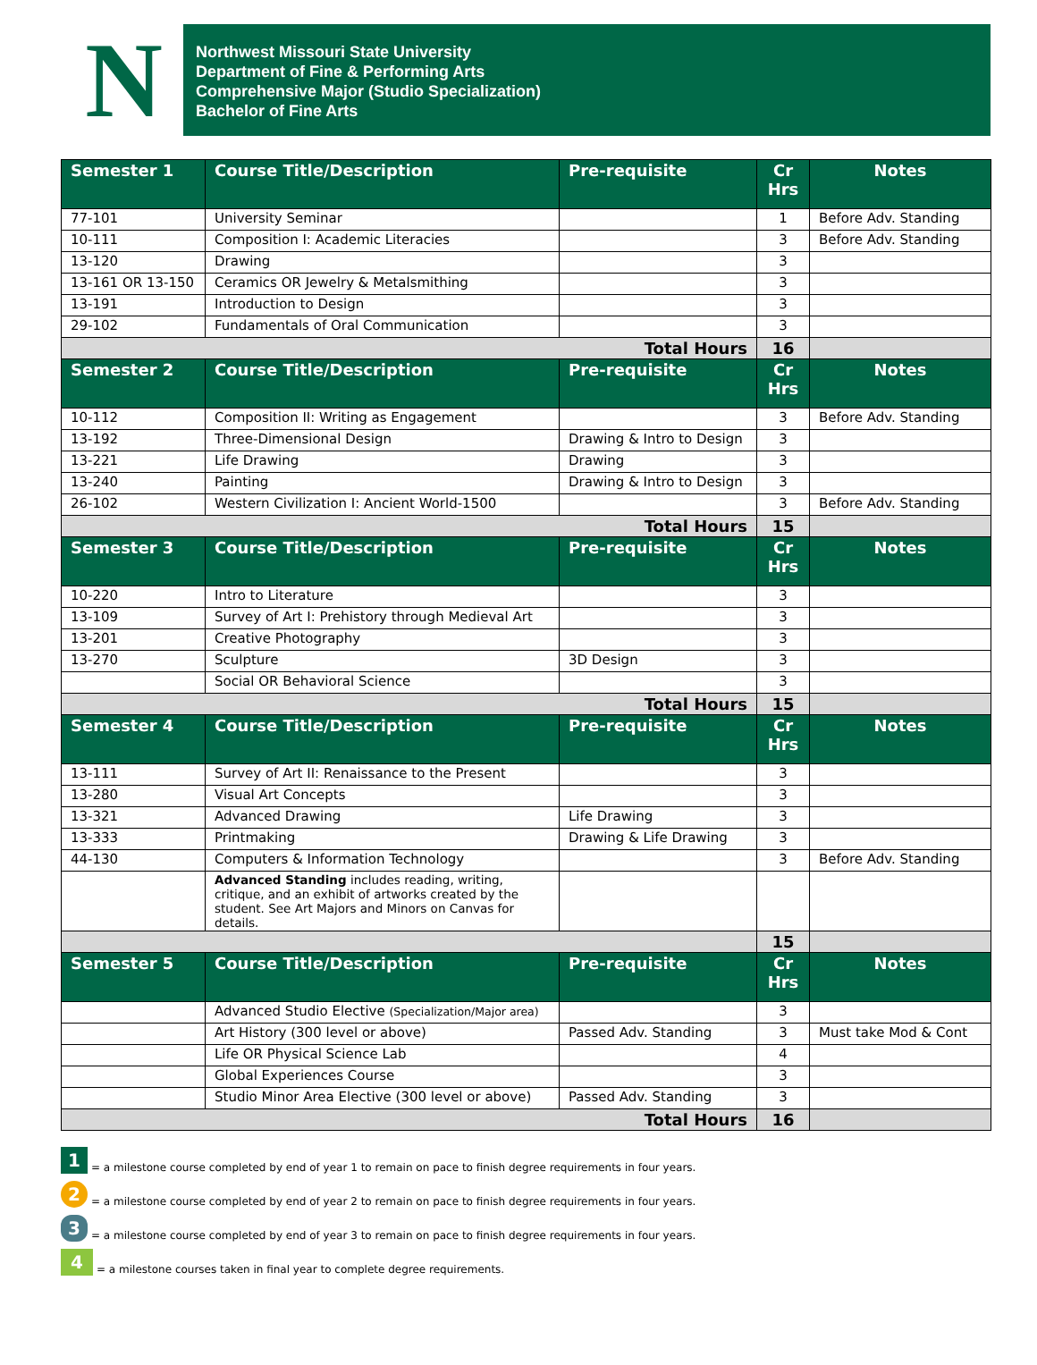N
Northwest Missouri State University
Department of Fine & Performing Arts
Comprehensive Major (Studio Specialization)
Bachelor of Fine Arts
| Semester 1 | Course Title/Description | Pre-requisite | Cr Hrs | Notes |
| --- | --- | --- | --- | --- |
| 77-101 | University Seminar | | 1 | Before Adv. Standing |
| 10-111 | Composition I: Academic Literacies | | 3 | Before Adv. Standing |
| 13-120 | Drawing | | 3 | |
| 13-161 OR 13-150 | Ceramics OR Jewelry & Metalsmithing | | 3 | |
| 13-191 | Introduction to Design | | 3 | |
| 29-102 | Fundamentals of Oral Communication | | 3 | |
| Total Hours | | | 16 | |
| Semester 2 | Course Title/Description | Pre-requisite | Cr Hrs | Notes |
| 10-112 | Composition II: Writing as Engagement | | 3 | Before Adv. Standing |
| 13-192 | Three-Dimensional Design | Drawing & Intro to Design | 3 | |
| 13-221 | Life Drawing | Drawing | 3 | |
| 13-240 | Painting | Drawing & Intro to Design | 3 | |
| 26-102 | Western Civilization I: Ancient World-1500 | | 3 | Before Adv. Standing |
| Total Hours | | | 15 | |
| Semester 3 | Course Title/Description | Pre-requisite | Cr Hrs | Notes |
| 10-220 | Intro to Literature | | 3 | |
| 13-109 | Survey of Art I: Prehistory through Medieval Art | | 3 | |
| 13-201 | Creative Photography | | 3 | |
| 13-270 | Sculpture | 3D Design | 3 | |
| | Social OR Behavioral Science | | 3 | |
| Total Hours | | | 15 | |
| Semester 4 | Course Title/Description | Pre-requisite | Cr Hrs | Notes |
| 13-111 | Survey of Art II: Renaissance to the Present | | 3 | |
| 13-280 | Visual Art Concepts | | 3 | |
| 13-321 | Advanced Drawing | Life Drawing | 3 | |
| 13-333 | Printmaking | Drawing & Life Drawing | 3 | |
| 44-130 | Computers & Information Technology | | 3 | Before Adv. Standing |
| | Advanced Standing includes reading, writing, critique, and an exhibit of artworks created by the student. See Art Majors and Minors on Canvas for details. | | | |
| | | | 15 | |
| Semester 5 | Course Title/Description | Pre-requisite | Cr Hrs | Notes |
| | Advanced Studio Elective (Specialization/Major area) | | 3 | |
| | Art History (300 level or above) | Passed Adv. Standing | 3 | Must take Mod & Cont |
| | Life OR Physical Science Lab | | 4 | |
| | Global Experiences Course | | 3 | |
| | Studio Minor Area Elective (300 level or above) | Passed Adv. Standing | 3 | |
| Total Hours | | | 16 | |
1 = a milestone course completed by end of year 1 to remain on pace to finish degree requirements in four years.
2 = a milestone course completed by end of year 2 to remain on pace to finish degree requirements in four years.
3 = a milestone course completed by end of year 3 to remain on pace to finish degree requirements in four years.
4 = a milestone courses taken in final year to complete degree requirements.